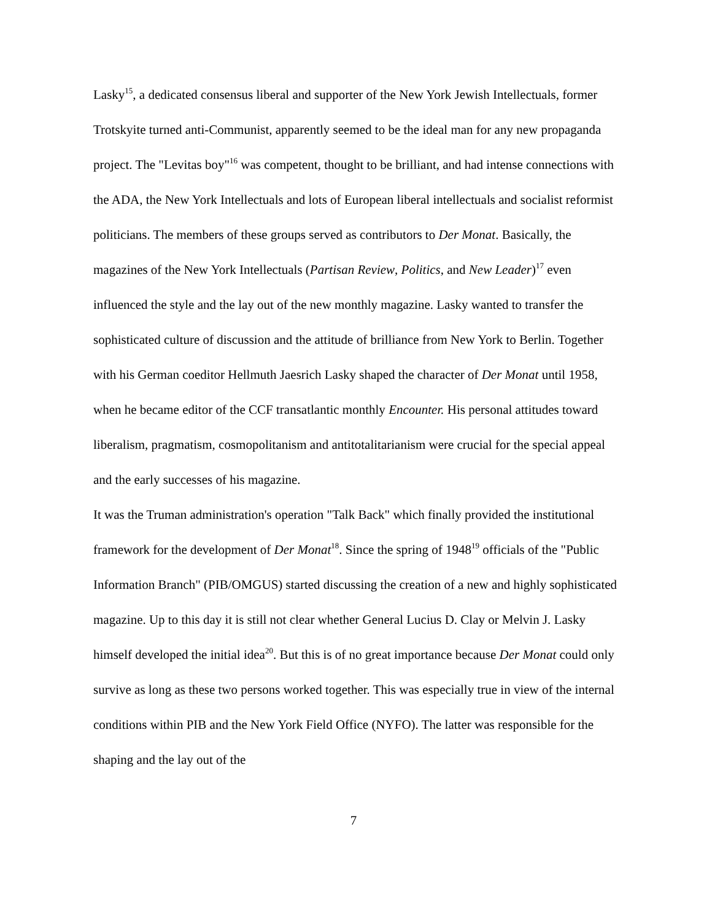Lasky<sup>15</sup>, a dedicated consensus liberal and supporter of the New York Jewish Intellectuals, former Trotskyite turned anti-Communist, apparently seemed to be the ideal man for any new propaganda project. The "Levitas boy"<sup>16</sup> was competent, thought to be brilliant, and had intense connections with the ADA, the New York Intellectuals and lots of European liberal intellectuals and socialist reformist politicians. The members of these groups served as contributors to Der Monat. Basically, the magazines of the New York Intellectuals (Partisan Review, Politics, and New Leader)<sup>17</sup> even influenced the style and the lay out of the new monthly magazine. Lasky wanted to transfer the sophisticated culture of discussion and the attitude of brilliance from New York to Berlin. Together with his German coeditor Hellmuth Jaesrich Lasky shaped the character of Der Monat until 1958, when he became editor of the CCF transatlantic monthly Encounter. His personal attitudes toward liberalism, pragmatism, cosmopolitanism and antitotalitarianism were crucial for the special appeal and the early successes of his magazine.
It was the Truman administration's operation "Talk Back" which finally provided the institutional framework for the development of Der Monat<sup>18</sup>. Since the spring of 1948<sup>19</sup> officials of the "Public Information Branch" (PIB/OMGUS) started discussing the creation of a new and highly sophisticated magazine. Up to this day it is still not clear whether General Lucius D. Clay or Melvin J. Lasky himself developed the initial idea<sup>20</sup>. But this is of no great importance because Der Monat could only survive as long as these two persons worked together. This was especially true in view of the internal conditions within PIB and the New York Field Office (NYFO). The latter was responsible for the shaping and the lay out of the
7